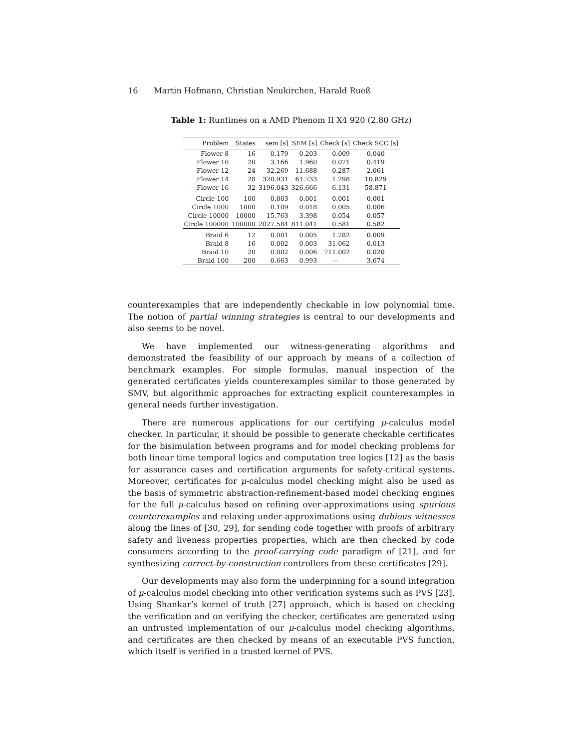16 Martin Hofmann, Christian Neukirchen, Harald Rueß
Table 1: Runtimes on a AMD Phenom II X4 920 (2.80 GHz)
| Problem | States | sem [s] | SEM [s] | Check [s] | Check SCC [s] |
| --- | --- | --- | --- | --- | --- |
| Flower 8 | 16 | 0.179 | 0.203 | 0.009 | 0.040 |
| Flower 10 | 20 | 3.166 | 1.960 | 0.071 | 0.419 |
| Flower 12 | 24 | 32.269 | 11.688 | 0.287 | 2.061 |
| Flower 14 | 28 | 320.931 | 61.733 | 1.298 | 10.829 |
| Flower 16 | 32 | 3196.043 | 326.666 | 6.131 | 58.871 |
| Circle 100 | 100 | 0.003 | 0.001 | 0.001 | 0.001 |
| Circle 1000 | 1000 | 0.109 | 0.018 | 0.005 | 0.006 |
| Circle 10000 | 10000 | 15.763 | 3.398 | 0.054 | 0.057 |
| Circle 100000 | 100000 | 2027.584 | 811.041 | 0.581 | 0.582 |
| Braid 6 | 12 | 0.001 | 0.005 | 1.282 | 0.009 |
| Braid 8 | 16 | 0.002 | 0.003 | 31.062 | 0.013 |
| Braid 10 | 20 | 0.002 | 0.006 | 711.002 | 0.020 |
| Braid 100 | 200 | 0.663 | 0.993 | — | 3.674 |
counterexamples that are independently checkable in low polynomial time. The notion of partial winning strategies is central to our developments and also seems to be novel.
We have implemented our witness-generating algorithms and demonstrated the feasibility of our approach by means of a collection of benchmark examples. For simple formulas, manual inspection of the generated certificates yields counterexamples similar to those generated by SMV, but algorithmic approaches for extracting explicit counterexamples in general needs further investigation.
There are numerous applications for our certifying μ-calculus model checker. In particular, it should be possible to generate checkable certificates for the bisimulation between programs and for model checking problems for both linear time temporal logics and computation tree logics [12] as the basis for assurance cases and certification arguments for safety-critical systems. Moreover, certificates for μ-calculus model checking might also be used as the basis of symmetric abstraction-refinement-based model checking engines for the full μ-calculus based on refining over-approximations using spurious counterexamples and relaxing under-approximations using dubious witnesses along the lines of [30, 29], for sending code together with proofs of arbitrary safety and liveness properties properties, which are then checked by code consumers according to the proof-carrying code paradigm of [21], and for synthesizing correct-by-construction controllers from these certificates [29].
Our developments may also form the underpinning for a sound integration of μ-calculus model checking into other verification systems such as PVS [23]. Using Shankar’s kernel of truth [27] approach, which is based on checking the verification and on verifying the checker, certificates are generated using an untrusted implementation of our μ-calculus model checking algorithms, and certificates are then checked by means of an executable PVS function, which itself is verified in a trusted kernel of PVS.